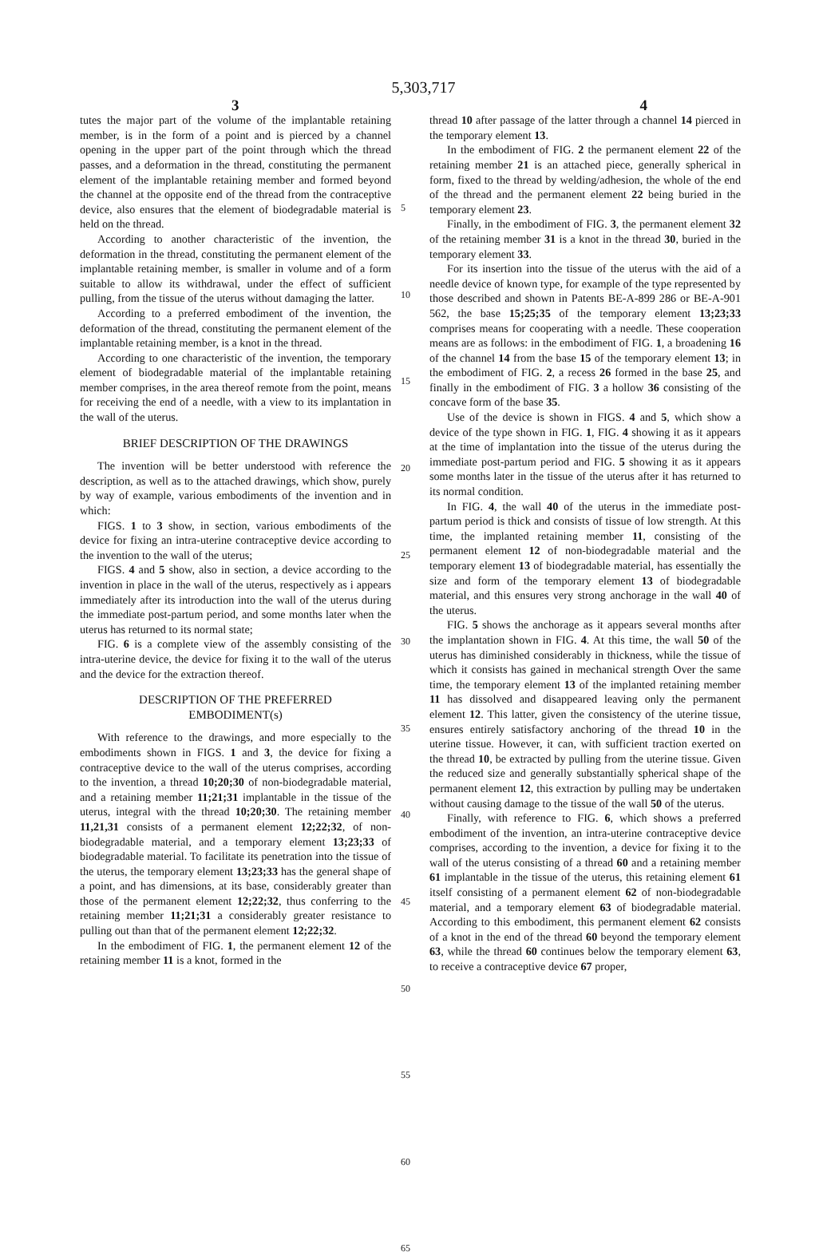5,303,717
3 4
tutes the major part of the volume of the implantable retaining member, is in the form of a point and is pierced by a channel opening in the upper part of the point through which the thread passes, and a deformation in the thread, constituting the permanent element of the implantable retaining member and formed beyond the channel at the opposite end of the thread from the contraceptive device, also ensures that the element of biodegradable material is held on the thread.
According to another characteristic of the invention, the deformation in the thread, constituting the permanent element of the implantable retaining member, is smaller in volume and of a form suitable to allow its withdrawal, under the effect of sufficient pulling, from the tissue of the uterus without damaging the latter.
According to a preferred embodiment of the invention, the deformation of the thread, constituting the permanent element of the implantable retaining member, is a knot in the thread.
According to one characteristic of the invention, the temporary element of biodegradable material of the implantable retaining member comprises, in the area thereof remote from the point, means for receiving the end of a needle, with a view to its implantation in the wall of the uterus.
BRIEF DESCRIPTION OF THE DRAWINGS
The invention will be better understood with reference the description, as well as to the attached drawings, which show, purely by way of example, various embodiments of the invention and in which:
FIGS. 1 to 3 show, in section, various embodiments of the device for fixing an intra-uterine contraceptive device according to the invention to the wall of the uterus;
FIGS. 4 and 5 show, also in section, a device according to the invention in place in the wall of the uterus, respectively as i appears immediately after its introduction into the wall of the uterus during the immediate post-partum period, and some months later when the uterus has returned to its normal state;
FIG. 6 is a complete view of the assembly consisting of the intra-uterine device, the device for fixing it to the wall of the uterus and the device for the extraction thereof.
DESCRIPTION OF THE PREFERRED
EMBODIMENT(s)
With reference to the drawings, and more especially to the embodiments shown in FIGS. 1 and 3, the device for fixing a contraceptive device to the wall of the uterus comprises, according to the invention, a thread 10;20;30 of non-biodegradable material, and a retaining member 11;21;31 implantable in the tissue of the uterus, integral with the thread 10;20;30. The retaining member 11,21,31 consists of a permanent element 12;22;32, of non-biodegradable material, and a temporary element 13;23;33 of biodegradable material. To facilitate its penetration into the tissue of the uterus, the temporary element 13;23;33 has the general shape of a point, and has dimensions, at its base, considerably greater than those of the permanent element 12;22;32, thus conferring to the retaining member 11;21;31 a considerably greater resistance to pulling out than that of the permanent element 12;22;32.
In the embodiment of FIG. 1, the permanent element 12 of the retaining member 11 is a knot, formed in the
5
10
15
20
25
30
35
40
45
50
55
60
65
thread 10 after passage of the latter through a channel 14 pierced in the temporary element 13.
In the embodiment of FIG. 2 the permanent element 22 of the retaining member 21 is an attached piece, generally spherical in form, fixed to the thread by welding/adhesion, the whole of the end of the thread and the permanent element 22 being buried in the temporary element 23.
Finally, in the embodiment of FIG. 3, the permanent element 32 of the retaining member 31 is a knot in the thread 30, buried in the temporary element 33.
For its insertion into the tissue of the uterus with the aid of a needle device of known type, for example of the type represented by those described and shown in Patents BE-A-899 286 or BE-A-901 562, the base 15;25;35 of the temporary element 13;23;33 comprises means for cooperating with a needle. These cooperation means are as follows: in the embodiment of FIG. 1, a broadening 16 of the channel 14 from the base 15 of the temporary element 13; in the embodiment of FIG. 2, a recess 26 formed in the base 25, and finally in the embodiment of FIG. 3 a hollow 36 consisting of the concave form of the base 35.
Use of the device is shown in FIGS. 4 and 5, which show a device of the type shown in FIG. 1, FIG. 4 showing it as it appears at the time of implantation into the tissue of the uterus during the immediate post-partum period and FIG. 5 showing it as it appears some months later in the tissue of the uterus after it has returned to its normal condition.
In FIG. 4, the wall 40 of the uterus in the immediate post-partum period is thick and consists of tissue of low strength. At this time, the implanted retaining member 11, consisting of the permanent element 12 of non-biodegradable material and the temporary element 13 of biodegradable material, has essentially the size and form of the temporary element 13 of biodegradable material, and this ensures very strong anchorage in the wall 40 of the uterus.
FIG. 5 shows the anchorage as it appears several months after the implantation shown in FIG. 4. At this time, the wall 50 of the uterus has diminished considerably in thickness, while the tissue of which it consists has gained in mechanical strength Over the same time, the temporary element 13 of the implanted retaining member 11 has dissolved and disappeared leaving only the permanent element 12. This latter, given the consistency of the uterine tissue, ensures entirely satisfactory anchoring of the thread 10 in the uterine tissue. However, it can, with sufficient traction exerted on the thread 10, be extracted by pulling from the uterine tissue. Given the reduced size and generally substantially spherical shape of the permanent element 12, this extraction by pulling may be undertaken without causing damage to the tissue of the wall 50 of the uterus.
Finally, with reference to FIG. 6, which shows a preferred embodiment of the invention, an intra-uterine contraceptive device comprises, according to the invention, a device for fixing it to the wall of the uterus consisting of a thread 60 and a retaining member 61 implantable in the tissue of the uterus, this retaining element 61 itself consisting of a permanent element 62 of non-biodegradable material, and a temporary element 63 of biodegradable material. According to this embodiment, this permanent element 62 consists of a knot in the end of the thread 60 beyond the temporary element 63, while the thread 60 continues below the temporary element 63, to receive a contraceptive device 67 proper,